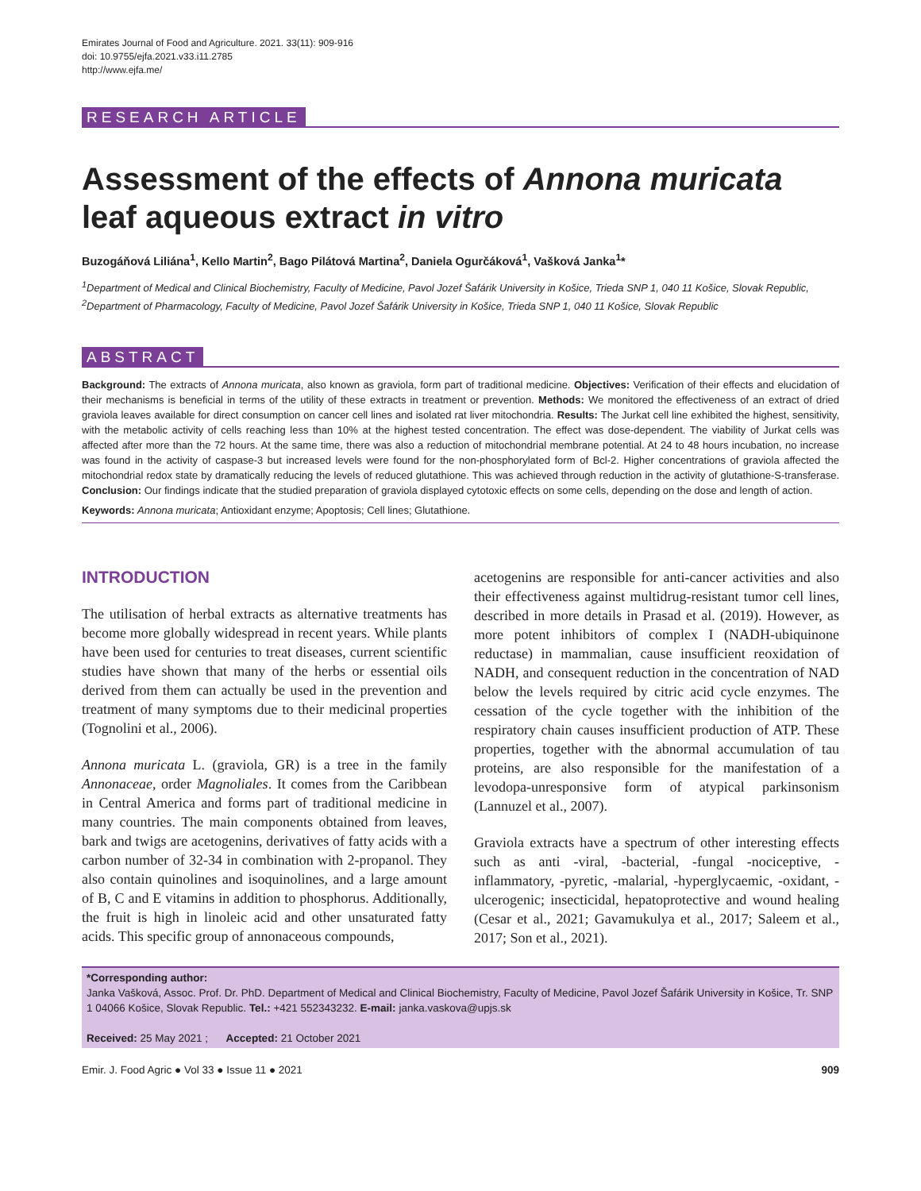Emirates Journal of Food and Agriculture. 2021. 33(11): 909-916
doi: 10.9755/ejfa.2021.v33.i11.2785
http://www.ejfa.me/
RESEARCH ARTICLE
Assessment of the effects of Annona muricata leaf aqueous extract in vitro
Buzogáňová Liliána<sup>1</sup>, Kello Martin<sup>2</sup>, Bago Pilátová Martina<sup>2</sup>, Daniela Ogurčáková<sup>1</sup>, Vašková Janka<sup>1</sup>*
<sup>1</sup> Department of Medical and Clinical Biochemistry, Faculty of Medicine, Pavol Jozef Šafárik University in Košice, Trieda SNP 1, 040 11 Košice, Slovak Republic, <sup>2</sup>Department of Pharmacology, Faculty of Medicine, Pavol Jozef Šafárik University in Košice, Trieda SNP 1, 040 11 Košice, Slovak Republic
ABSTRACT
Background: The extracts of Annona muricata, also known as graviola, form part of traditional medicine. Objectives: Verification of their effects and elucidation of their mechanisms is beneficial in terms of the utility of these extracts in treatment or prevention. Methods: We monitored the effectiveness of an extract of dried graviola leaves available for direct consumption on cancer cell lines and isolated rat liver mitochondria. Results: The Jurkat cell line exhibited the highest, sensitivity, with the metabolic activity of cells reaching less than 10% at the highest tested concentration. The effect was dose-dependent. The viability of Jurkat cells was affected after more than the 72 hours. At the same time, there was also a reduction of mitochondrial membrane potential. At 24 to 48 hours incubation, no increase was found in the activity of caspase-3 but increased levels were found for the non-phosphorylated form of Bcl-2. Higher concentrations of graviola affected the mitochondrial redox state by dramatically reducing the levels of reduced glutathione. This was achieved through reduction in the activity of glutathione-S-transferase. Conclusion: Our findings indicate that the studied preparation of graviola displayed cytotoxic effects on some cells, depending on the dose and length of action.
Keywords: Annona muricata; Antioxidant enzyme; Apoptosis; Cell lines; Glutathione.
INTRODUCTION
The utilisation of herbal extracts as alternative treatments has become more globally widespread in recent years. While plants have been used for centuries to treat diseases, current scientific studies have shown that many of the herbs or essential oils derived from them can actually be used in the prevention and treatment of many symptoms due to their medicinal properties (Tognolini et al., 2006).
Annona muricata L. (graviola, GR) is a tree in the family Annonaceae, order Magnoliales. It comes from the Caribbean in Central America and forms part of traditional medicine in many countries. The main components obtained from leaves, bark and twigs are acetogenins, derivatives of fatty acids with a carbon number of 32-34 in combination with 2-propanol. They also contain quinolines and isoquinolines, and a large amount of B, C and E vitamins in addition to phosphorus. Additionally, the fruit is high in linoleic acid and other unsaturated fatty acids. This specific group of annonaceous compounds,
acetogenins are responsible for anti-cancer activities and also their effectiveness against multidrug-resistant tumor cell lines, described in more details in Prasad et al. (2019). However, as more potent inhibitors of complex I (NADH-ubiquinone reductase) in mammalian, cause insufficient reoxidation of NADH, and consequent reduction in the concentration of NAD below the levels required by citric acid cycle enzymes. The cessation of the cycle together with the inhibition of the respiratory chain causes insufficient production of ATP. These properties, together with the abnormal accumulation of tau proteins, are also responsible for the manifestation of a levodopa-unresponsive form of atypical parkinsonism (Lannuzel et al., 2007).
Graviola extracts have a spectrum of other interesting effects such as anti -viral, -bacterial, -fungal -nociceptive, -inflammatory, -pyretic, -malarial, -hyperglycaemic, -oxidant, -ulcerogenic; insecticidal, hepatoprotective and wound healing (Cesar et al., 2021; Gavamukulya et al., 2017; Saleem et al., 2017; Son et al., 2021).
*Corresponding author:
Janka Vašková, Assoc. Prof. Dr. PhD. Department of Medical and Clinical Biochemistry, Faculty of Medicine, Pavol Jozef Šafárik University in Košice, Tr. SNP 1 04066 Košice, Slovak Republic. Tel.: +421 552343232. E-mail: janka.vaskova@upjs.sk
Received: 25 May 2021 ; Accepted: 21 October 2021
Emir. J. Food Agric ● Vol 33 ● Issue 11 ● 2021 909